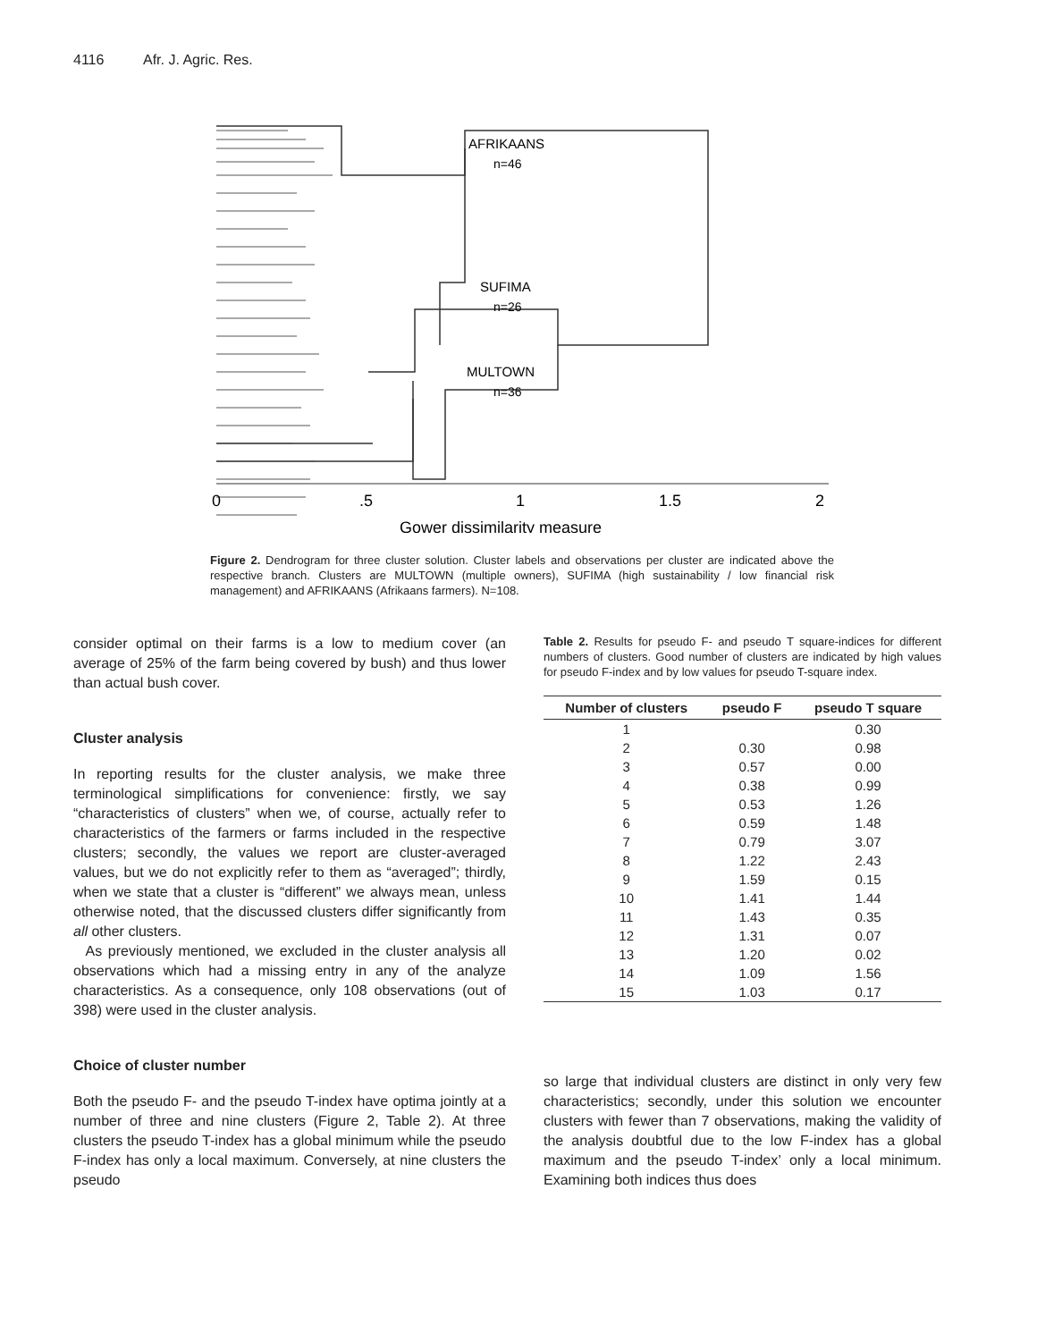4116 Afr. J. Agric. Res.
AFRIKAANS
n=46
SUFIMA
n=26
MULTOWN
n=36
0
.5
1
1.5
2
Gower dissimilarity measure
Figure 2. Dendrogram for three cluster solution. Cluster labels and observations per cluster are indicated above the respective branch. Clusters are MULTOWN (multiple owners), SUFIMA (high sustainability / low financial risk management) and AFRIKAANS (Afrikaans farmers). N=108.
consider optimal on their farms is a low to medium cover (an average of 25% of the farm being covered by bush) and thus lower than actual bush cover.
Cluster analysis
In reporting results for the cluster analysis, we make three terminological simplifications for convenience: firstly, we say “characteristics of clusters” when we, of course, actually refer to characteristics of the farmers or farms included in the respective clusters; secondly, the values we report are cluster-averaged values, but we do not explicitly refer to them as “averaged”; thirdly, when we state that a cluster is “different” we always mean, unless otherwise noted, that the discussed clusters differ significantly from all other clusters.
As previously mentioned, we excluded in the cluster analysis all observations which had a missing entry in any of the analyze characteristics. As a consequence, only 108 observations (out of 398) were used in the cluster analysis.
Choice of cluster number
Both the pseudo F- and the pseudo T-index have optima jointly at a number of three and nine clusters (Figure 2, Table 2). At three clusters the pseudo T-index has a global minimum while the pseudo F-index has only a local maximum. Conversely, at nine clusters the pseudo
Table 2. Results for pseudo F- and pseudo T square-indices for different numbers of clusters. Good number of clusters are indicated by high values for pseudo F-index and by low values for pseudo T-square index.
| Number of clusters | pseudo F | pseudo T square |
| --- | --- | --- |
| 1 | | 0.30 |
| 2 | 0.30 | 0.98 |
| 3 | 0.57 | 0.00 |
| 4 | 0.38 | 0.99 |
| 5 | 0.53 | 1.26 |
| 6 | 0.59 | 1.48 |
| 7 | 0.79 | 3.07 |
| 8 | 1.22 | 2.43 |
| 9 | 1.59 | 0.15 |
| 10 | 1.41 | 1.44 |
| 11 | 1.43 | 0.35 |
| 12 | 1.31 | 0.07 |
| 13 | 1.20 | 0.02 |
| 14 | 1.09 | 1.56 |
| 15 | 1.03 | 0.17 |
so large that individual clusters are distinct in only very few characteristics; secondly, under this solution we encounter clusters with fewer than 7 observations, making the validity of the analysis doubtful due to the low F-index has a global maximum and the pseudo T-index’ only a local minimum. Examining both indices thus does